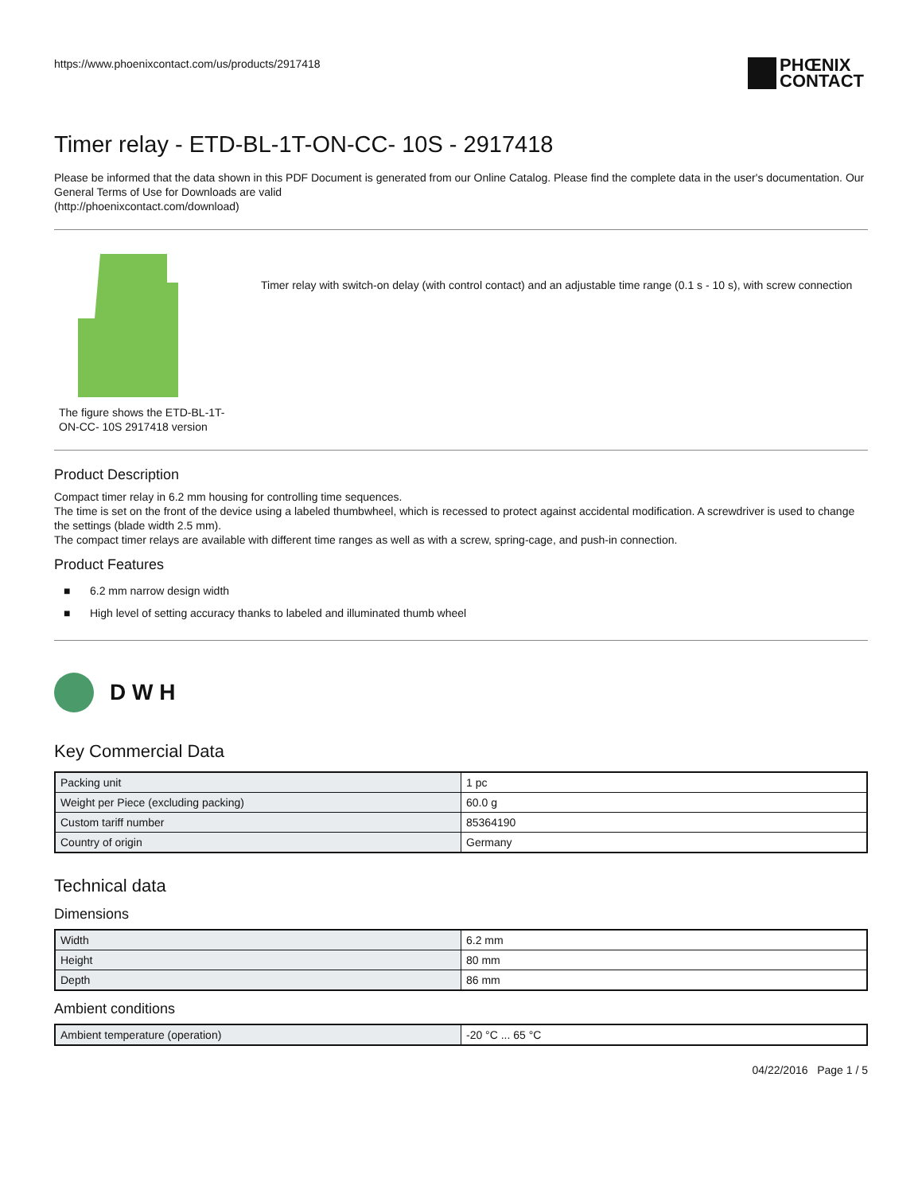https://www.phoenixcontact.com/us/products/2917418
PHŒNIX
CONTACT
Timer relay - ETD-BL-1T-ON-CC- 10S - 2917418
Please be informed that the data shown in this PDF Document is generated from our Online Catalog. Please find the complete data in the user's documentation. Our General Terms of Use for Downloads are valid
(http://phoenixcontact.com/download)
The figure shows the ETD-BL-1T-ON-CC- 10S 2917418 version
Timer relay with switch-on delay (with control contact) and an adjustable time range (0.1 s - 10 s), with screw connection
Product Description
Compact timer relay in 6.2 mm housing for controlling time sequences.
The time is set on the front of the device using a labeled thumbwheel, which is recessed to protect against accidental modification. A screwdriver is used to change the settings (blade width 2.5 mm).
The compact timer relays are available with different time ranges as well as with a screw, spring-cage, and push-in connection.
Product Features
■ 6.2 mm narrow design width
■ High level of setting accuracy thanks to labeled and illuminated thumb wheel
D W H
Key Commercial Data
| Packing unit | 1 pc |
| Weight per Piece (excluding packing) | 60.0 g |
| Custom tariff number | 85364190 |
| Country of origin | Germany |
Technical data
Dimensions
| Width | 6.2 mm |
| Height | 80 mm |
| Depth | 86 mm |
Ambient conditions
| Ambient temperature (operation) | -20 °C ... 65 °C |
04/22/2016 Page 1 / 5